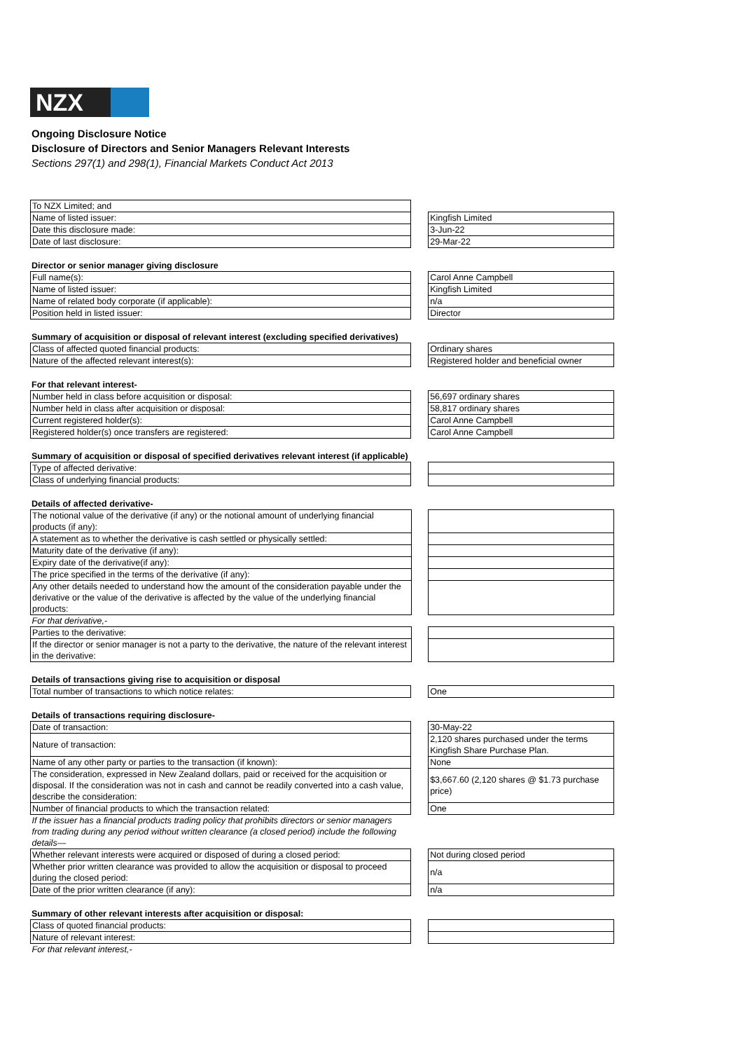NZX
Ongoing Disclosure Notice
Disclosure of Directors and Senior Managers Relevant Interests
Sections 297(1) and 298(1), Financial Markets Conduct Act 2013
| To NZX Limited; and | | |
| Name of listed issuer: | | Kingfish Limited |
| Date this disclosure made: | | 3-Jun-22 |
| Date of last disclosure: | | 29-Mar-22 |
Director or senior manager giving disclosure
| Full name(s): | | Carol Anne Campbell |
| Name of listed issuer: | | Kingfish Limited |
| Name of related body corporate (if applicable): | | n/a |
| Position held in listed issuer: | | Director |
Summary of acquisition or disposal of relevant interest (excluding specified derivatives)
| Class of affected quoted financial products: | | Ordinary shares |
| Nature of the affected relevant interest(s): | | Registered holder and beneficial owner |
For that relevant interest-
| Number held in class before acquisition or disposal: | | 56,697 ordinary shares |
| Number held in class after acquisition or disposal: | | 58,817 ordinary shares |
| Current registered holder(s): | | Carol Anne Campbell |
| Registered holder(s) once transfers are registered: | | Carol Anne Campbell |
Summary of acquisition or disposal of specified derivatives relevant interest (if applicable)
| Type of affected derivative: | | |
| Class of underlying financial products: | | |
Details of affected derivative-
| The notional value of the derivative (if any) or the notional amount of underlying financial products (if any): | | |
| A statement as to whether the derivative is cash settled or physically settled: | | |
| Maturity date of the derivative (if any): | | |
| Expiry date of the derivative(if any): | | |
| The price specified in the terms of the derivative (if any): | | |
| Any other details needed to understand how the amount of the consideration payable under the derivative or the value of the derivative is affected by the value of the underlying financial products: | | |
| For that derivative,- | | |
| Parties to the derivative: | | |
| If the director or senior manager is not a party to the derivative, the nature of the relevant interest in the derivative: | | |
Details of transactions giving rise to acquisition or disposal
| Total number of transactions to which notice relates: | | One |
Details of transactions requiring disclosure-
| Date of transaction: | | 30-May-22 |
| Nature of transaction: | | 2,120 shares purchased under the terms Kingfish Share Purchase Plan. |
| Name of any other party or parties to the transaction (if known): | | None |
| The consideration, expressed in New Zealand dollars, paid or received for the acquisition or disposal. If the consideration was not in cash and cannot be readily converted into a cash value, describe the consideration: | | $3,667.60 (2,120 shares @ $1.73 purchase price) |
| Number of financial products to which the transaction related: | | One |
| If the issuer has a financial products trading policy that prohibits directors or senior managers from trading during any period without written clearance (a closed period) include the following details— | | |
| Whether relevant interests were acquired or disposed of during a closed period: | | Not during closed period |
| Whether prior written clearance was provided to allow the acquisition or disposal to proceed during the closed period: | | n/a |
| Date of the prior written clearance (if any): | | n/a |
Summary of other relevant interests after acquisition or disposal:
| Class of quoted financial products: | | |
| Nature of relevant interest: | | |
| For that relevant interest,- | | |